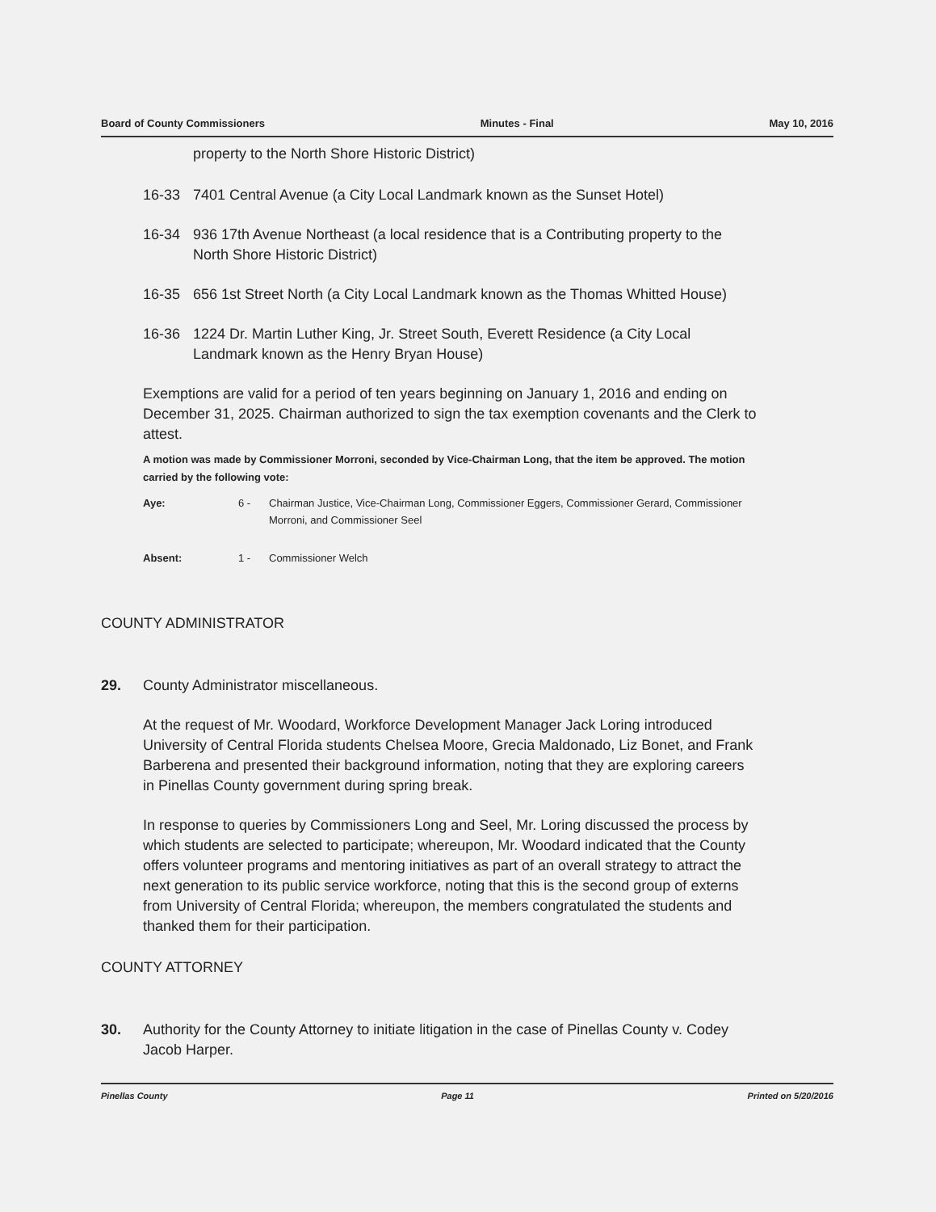Board of County Commissioners Minutes - Final May 10, 2016
property to the North Shore Historic District)
16-33 7401 Central Avenue (a City Local Landmark known as the Sunset Hotel)
16-34 936 17th Avenue Northeast (a local residence that is a Contributing property to the North Shore Historic District)
16-35 656 1st Street North (a City Local Landmark known as the Thomas Whitted House)
16-36 1224 Dr. Martin Luther King, Jr. Street South, Everett Residence (a City Local Landmark known as the Henry Bryan House)
Exemptions are valid for a period of ten years beginning on January 1, 2016 and ending on December 31, 2025. Chairman authorized to sign the tax exemption covenants and the Clerk to attest.
A motion was made by Commissioner Morroni, seconded by Vice-Chairman Long, that the item be approved. The motion carried by the following vote:
Aye: 6 - Chairman Justice, Vice-Chairman Long, Commissioner Eggers, Commissioner Gerard, Commissioner Morroni, and Commissioner Seel
Absent: 1 - Commissioner Welch
COUNTY ADMINISTRATOR
29. County Administrator miscellaneous.
At the request of Mr. Woodard, Workforce Development Manager Jack Loring introduced University of Central Florida students Chelsea Moore, Grecia Maldonado, Liz Bonet, and Frank Barberena and presented their background information, noting that they are exploring careers in Pinellas County government during spring break.
In response to queries by Commissioners Long and Seel, Mr. Loring discussed the process by which students are selected to participate; whereupon, Mr. Woodard indicated that the County offers volunteer programs and mentoring initiatives as part of an overall strategy to attract the next generation to its public service workforce, noting that this is the second group of externs from University of Central Florida; whereupon, the members congratulated the students and thanked them for their participation.
COUNTY ATTORNEY
30. Authority for the County Attorney to initiate litigation in the case of Pinellas County v. Codey Jacob Harper.
Pinellas County Page 11 Printed on 5/20/2016